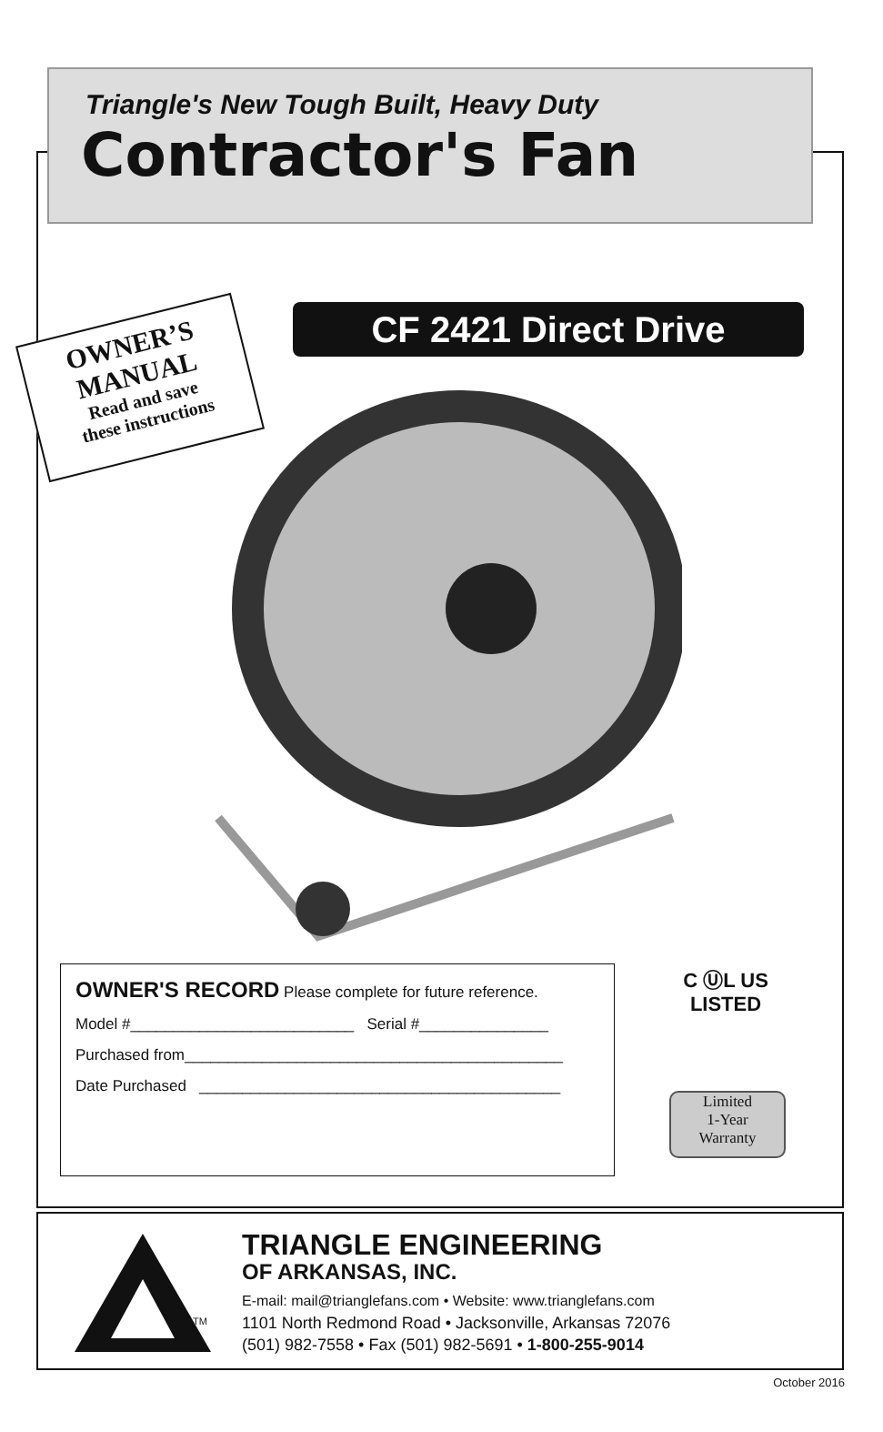Triangle's New Tough Built, Heavy Duty
Contractor's Fan
CF 2421 Direct Drive
OWNER’S
MANUAL
Read and save
these instructions
OWNER'S RECORD Please complete for future reference.
Model #__________________________ Serial #_______________
Purchased from____________________________________________
Date Purchased __________________________________________
C ⓊL US
LISTED
Limited
1-Year
Warranty
TM
TRIANGLE ENGINEERING
OF ARKANSAS, INC.
E-mail: mail@trianglefans.com • Website: www.trianglefans.com
1101 North Redmond Road • Jacksonville, Arkansas 72076
(501) 982-7558 • Fax (501) 982-5691 • 1-800-255-9014
October 2016